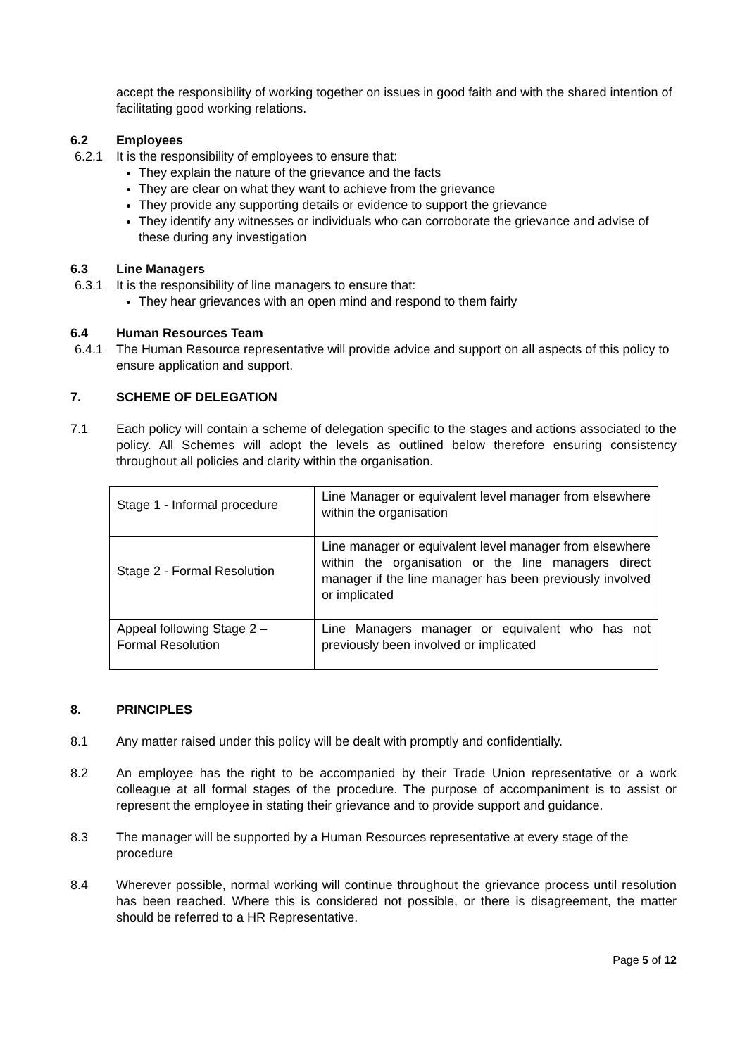accept the responsibility of working together on issues in good faith and with the shared intention of facilitating good working relations.
6.2 Employees
6.2.1 It is the responsibility of employees to ensure that:
They explain the nature of the grievance and the facts
They are clear on what they want to achieve from the grievance
They provide any supporting details or evidence to support the grievance
They identify any witnesses or individuals who can corroborate the grievance and advise of these during any investigation
6.3 Line Managers
6.3.1 It is the responsibility of line managers to ensure that:
They hear grievances with an open mind and respond to them fairly
6.4 Human Resources Team
6.4.1 The Human Resource representative will provide advice and support on all aspects of this policy to ensure application and support.
7. SCHEME OF DELEGATION
7.1 Each policy will contain a scheme of delegation specific to the stages and actions associated to the policy. All Schemes will adopt the levels as outlined below therefore ensuring consistency throughout all policies and clarity within the organisation.
| Stage 1 - Informal procedure | Line Manager or equivalent level manager from elsewhere within the organisation |
| Stage 2 - Formal Resolution | Line manager or equivalent level manager from elsewhere within the organisation or the line managers direct manager if the line manager has been previously involved or implicated |
| Appeal following Stage 2 – Formal Resolution | Line Managers manager or equivalent who has not previously been involved or implicated |
8. PRINCIPLES
8.1 Any matter raised under this policy will be dealt with promptly and confidentially.
8.2 An employee has the right to be accompanied by their Trade Union representative or a work colleague at all formal stages of the procedure. The purpose of accompaniment is to assist or represent the employee in stating their grievance and to provide support and guidance.
8.3 The manager will be supported by a Human Resources representative at every stage of the procedure
8.4 Wherever possible, normal working will continue throughout the grievance process until resolution has been reached. Where this is considered not possible, or there is disagreement, the matter should be referred to a HR Representative.
Page 5 of 12